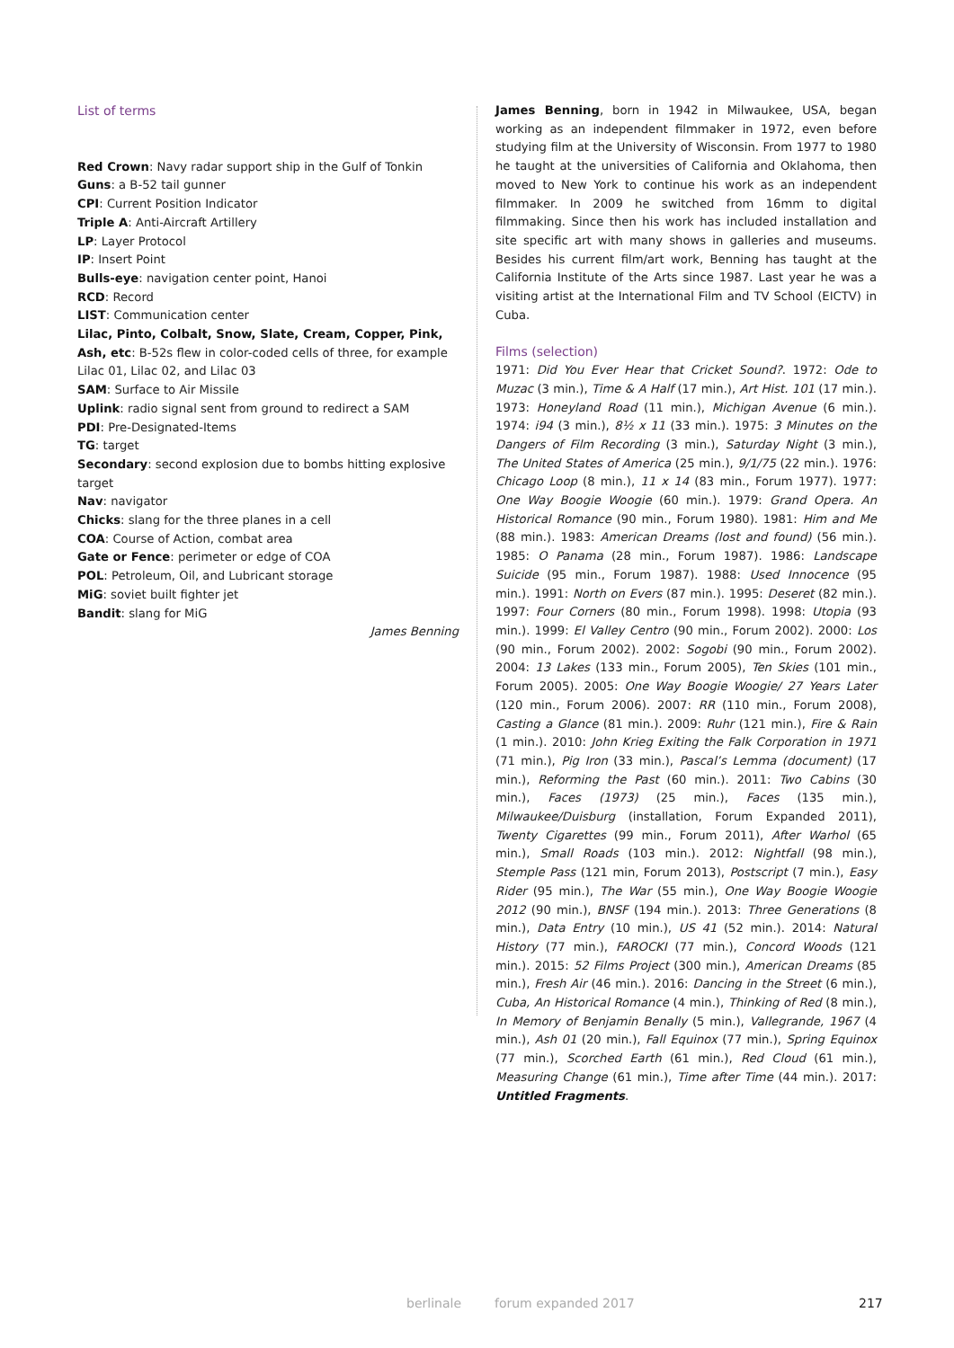List of terms
Red Crown: Navy radar support ship in the Gulf of Tonkin
Guns: a B-52 tail gunner
CPI: Current Position Indicator
Triple A: Anti-Aircraft Artillery
LP: Layer Protocol
IP: Insert Point
Bulls-eye: navigation center point, Hanoi
RCD: Record
LIST: Communication center
Lilac, Pinto, Colbalt, Snow, Slate, Cream, Copper, Pink, Ash, etc: B-52s flew in color-coded cells of three, for example Lilac 01, Lilac 02, and Lilac 03
SAM: Surface to Air Missile
Uplink: radio signal sent from ground to redirect a SAM
PDI: Pre-Designated-Items
TG: target
Secondary: second explosion due to bombs hitting explosive target
Nav: navigator
Chicks: slang for the three planes in a cell
COA: Course of Action, combat area
Gate or Fence: perimeter or edge of COA
POL: Petroleum, Oil, and Lubricant storage
MiG: soviet built fighter jet
Bandit: slang for MiG
James Benning
James Benning, born in 1942 in Milwaukee, USA, began working as an independent filmmaker in 1972, even before studying film at the University of Wisconsin. From 1977 to 1980 he taught at the universities of California and Oklahoma, then moved to New York to continue his work as an independent filmmaker. In 2009 he switched from 16mm to digital filmmaking. Since then his work has included installation and site specific art with many shows in galleries and museums. Besides his current film/art work, Benning has taught at the California Institute of the Arts since 1987. Last year he was a visiting artist at the International Film and TV School (EICTV) in Cuba.
Films (selection)
1971: Did You Ever Hear that Cricket Sound?. 1972: Ode to Muzac (3 min.), Time & A Half (17 min.), Art Hist. 101 (17 min.). 1973: Honeyland Road (11 min.), Michigan Avenue (6 min.). 1974: i94 (3 min.), 8½ x 11 (33 min.). 1975: 3 Minutes on the Dangers of Film Recording (3 min.), Saturday Night (3 min.), The United States of America (25 min.), 9/1/75 (22 min.). 1976: Chicago Loop (8 min.), 11 x 14 (83 min., Forum 1977). 1977: One Way Boogie Woogie (60 min.). 1979: Grand Opera. An Historical Romance (90 min., Forum 1980). 1981: Him and Me (88 min.). 1983: American Dreams (lost and found) (56 min.). 1985: O Panama (28 min., Forum 1987). 1986: Landscape Suicide (95 min., Forum 1987). 1988: Used Innocence (95 min.). 1991: North on Evers (87 min.). 1995: Deseret (82 min.). 1997: Four Corners (80 min., Forum 1998). 1998: Utopia (93 min.). 1999: El Valley Centro (90 min., Forum 2002). 2000: Los (90 min., Forum 2002). 2002: Sogobi (90 min., Forum 2002). 2004: 13 Lakes (133 min., Forum 2005), Ten Skies (101 min., Forum 2005). 2005: One Way Boogie Woogie/ 27 Years Later (120 min., Forum 2006). 2007: RR (110 min., Forum 2008), Casting a Glance (81 min.). 2009: Ruhr (121 min.), Fire & Rain (1 min.). 2010: John Krieg Exiting the Falk Corporation in 1971 (71 min.), Pig Iron (33 min.), Pascal’s Lemma (document) (17 min.), Reforming the Past (60 min.). 2011: Two Cabins (30 min.), Faces (1973) (25 min.), Faces (135 min.), Milwaukee/Duisburg (installation, Forum Expanded 2011), Twenty Cigarettes (99 min., Forum 2011), After Warhol (65 min.), Small Roads (103 min.). 2012: Nightfall (98 min.), Stemple Pass (121 min, Forum 2013), Postscript (7 min.), Easy Rider (95 min.), The War (55 min.), One Way Boogie Woogie 2012 (90 min.), BNSF (194 min.). 2013: Three Generations (8 min.), Data Entry (10 min.), US 41 (52 min.). 2014: Natural History (77 min.), FAROCKI (77 min.), Concord Woods (121 min.). 2015: 52 Films Project (300 min.), American Dreams (85 min.), Fresh Air (46 min.). 2016: Dancing in the Street (6 min.), Cuba, An Historical Romance (4 min.), Thinking of Red (8 min.), In Memory of Benjamin Benally (5 min.), Vallegrande, 1967 (4 min.), Ash 01 (20 min.), Fall Equinox (77 min.), Spring Equinox (77 min.), Scorched Earth (61 min.), Red Cloud (61 min.), Measuring Change (61 min.), Time after Time (44 min.). 2017: Untitled Fragments.
berlinale forum expanded 2017 217